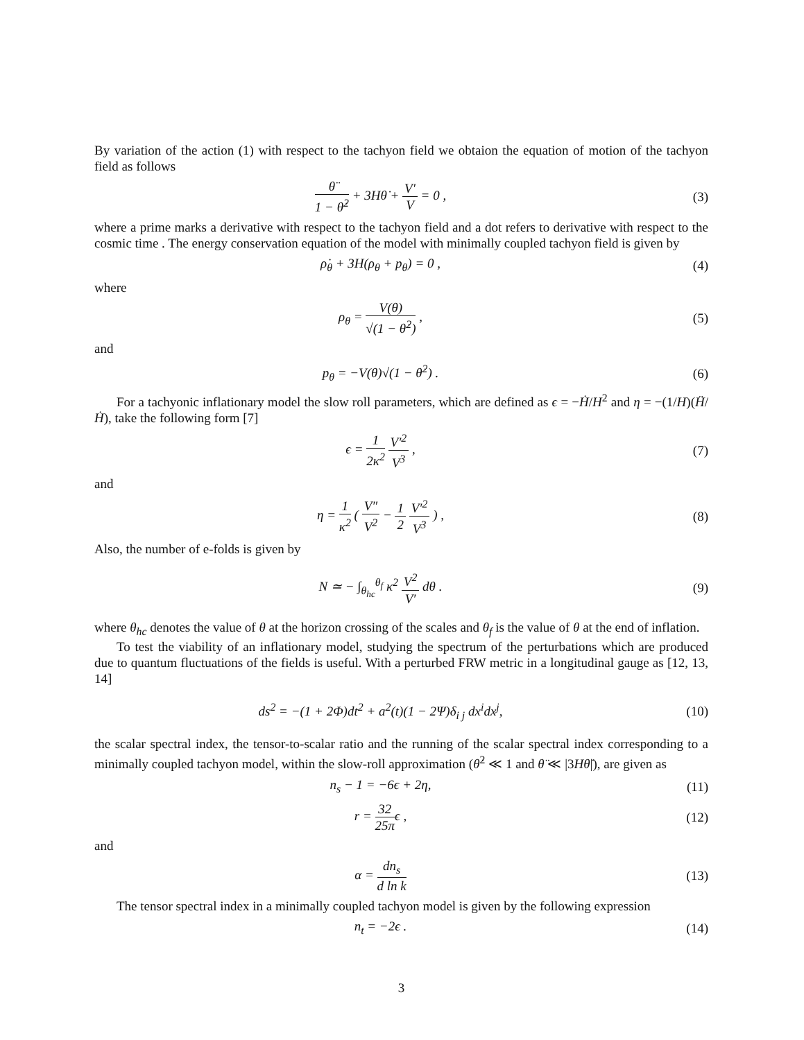By variation of the action (1) with respect to the tachyon field we obtaion the equation of motion of the tachyon field as follows
θ̈ 1 − θ̇<sup>2</sup> + 3Hθ̇ + V′ V = 0 , (3)
where a prime marks a derivative with respect to the tachyon field and a dot refers to derivative with respect to the cosmic time . The energy conservation equation of the model with minimally coupled tachyon field is given by
ρ̇<sub>θ</sub> + 3H(ρ<sub>θ</sub> + p<sub>θ</sub>) = 0 , (4)
where
ρ<sub>θ</sub> = V(θ) √(1 − θ̇<sup>2</sup>) , (5)
and
p<sub>θ</sub> = −V(θ)√(1 − θ̇<sup>2</sup>) . (6)
For a tachyonic inflationary model the slow roll parameters, which are defined as ϵ = −Ḣ/H<sup>2</sup> and η = −(1/H)(Ḧ/Ḣ), take the following form [7]
ϵ = 1 2κ<sup>2</sup> V′<sup>2</sup> V<sup>3</sup> , (7)
and
η = 1 κ<sup>2</sup> ( V″ V<sup>2</sup> − 1 2 V′<sup>2</sup> V<sup>3</sup> ) ,
(8)
Also, the number of e-folds is given by
N ≃ − ∫<sub>θ<sub>hc</sub></sub><sup>θ<sub>f</sub></sup> κ<sup>2</sup> V<sup>2</sup> V′ dθ . (9)
where θ<sub>hc</sub> denotes the value of θ at the horizon crossing of the scales and θ<sub>f</sub> is the value of θ at the end of inflation.
To test the viability of an inflationary model, studying the spectrum of the perturbations which are produced due to quantum fluctuations of the fields is useful. With a perturbed FRW metric in a longitudinal gauge as [12, 13, 14]
ds<sup>2</sup> = −(1 + 2Φ)dt<sup>2</sup> + a<sup>2</sup>(t)(1 − 2Ψ)δ<sub>i j</sub> dx<sup>i</sup>dx<sup>j</sup>,
(10)
the scalar spectral index, the tensor-to-scalar ratio and the running of the scalar spectral index corresponding to a minimally coupled tachyon model, within the slow-roll approximation (θ̇<sup>2</sup> ≪ 1 and θ̈ ≪ |3Hθ̇|), are given as
n<sub>s</sub> − 1 = −6ϵ + 2η, (11)
r = 32 25πϵ , (12)
and
α = dn<sub>s</sub> d ln k (13)
The tensor spectral index in a minimally coupled tachyon model is given by the following expression
n<sub>t</sub> = −2ϵ . (14)
3